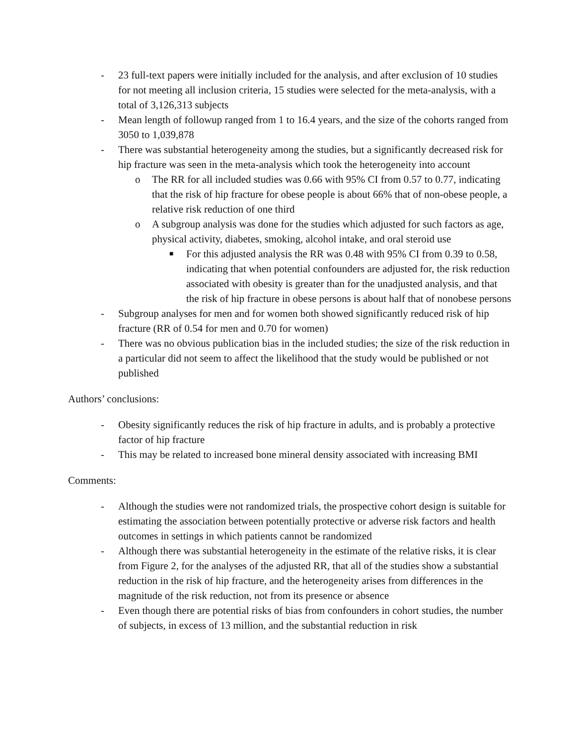- 23 full-text papers were initially included for the analysis, and after exclusion of 10 studies for not meeting all inclusion criteria, 15 studies were selected for the meta-analysis, with a total of 3,126,313 subjects
- Mean length of followup ranged from 1 to 16.4 years, and the size of the cohorts ranged from 3050 to 1,039,878
- There was substantial heterogeneity among the studies, but a significantly decreased risk for hip fracture was seen in the meta-analysis which took the heterogeneity into account
o The RR for all included studies was 0.66 with 95% CI from 0.57 to 0.77, indicating that the risk of hip fracture for obese people is about 66% that of non-obese people, a relative risk reduction of one third
o A subgroup analysis was done for the studies which adjusted for such factors as age, physical activity, diabetes, smoking, alcohol intake, and oral steroid use
■ For this adjusted analysis the RR was 0.48 with 95% CI from 0.39 to 0.58, indicating that when potential confounders are adjusted for, the risk reduction associated with obesity is greater than for the unadjusted analysis, and that the risk of hip fracture in obese persons is about half that of nonobese persons
- Subgroup analyses for men and for women both showed significantly reduced risk of hip fracture (RR of 0.54 for men and 0.70 for women)
- There was no obvious publication bias in the included studies; the size of the risk reduction in a particular did not seem to affect the likelihood that the study would be published or not published
Authors’ conclusions:
- Obesity significantly reduces the risk of hip fracture in adults, and is probably a protective factor of hip fracture
- This may be related to increased bone mineral density associated with increasing BMI
Comments:
- Although the studies were not randomized trials, the prospective cohort design is suitable for estimating the association between potentially protective or adverse risk factors and health outcomes in settings in which patients cannot be randomized
- Although there was substantial heterogeneity in the estimate of the relative risks, it is clear from Figure 2, for the analyses of the adjusted RR, that all of the studies show a substantial reduction in the risk of hip fracture, and the heterogeneity arises from differences in the magnitude of the risk reduction, not from its presence or absence
- Even though there are potential risks of bias from confounders in cohort studies, the number of subjects, in excess of 13 million, and the substantial reduction in risk